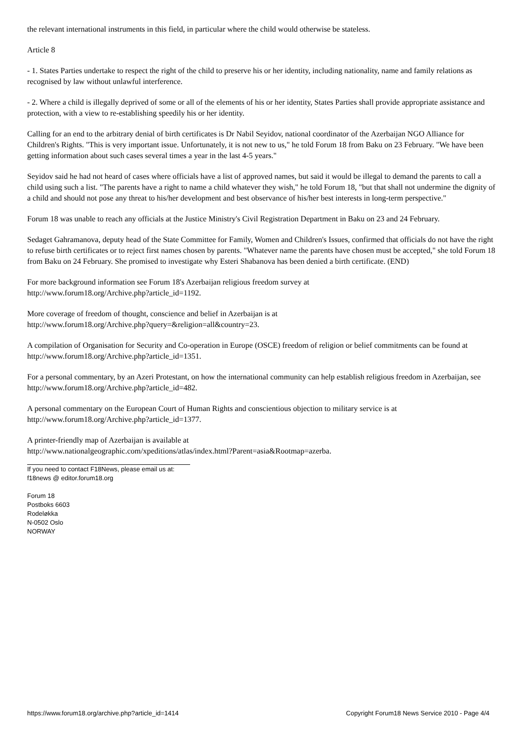the relevant international instruments in this field, in particular where the child would otherwise be stateless.
Article 8
- 1. States Parties undertake to respect the right of the child to preserve his or her identity, including nationality, name and family relations as recognised by law without unlawful interference.
- 2. Where a child is illegally deprived of some or all of the elements of his or her identity, States Parties shall provide appropriate assistance and protection, with a view to re-establishing speedily his or her identity.
Calling for an end to the arbitrary denial of birth certificates is Dr Nabil Seyidov, national coordinator of the Azerbaijan NGO Alliance for Children's Rights. "This is very important issue. Unfortunately, it is not new to us," he told Forum 18 from Baku on 23 February. "We have been getting information about such cases several times a year in the last 4-5 years."
Seyidov said he had not heard of cases where officials have a list of approved names, but said it would be illegal to demand the parents to call a child using such a list. "The parents have a right to name a child whatever they wish," he told Forum 18, "but that shall not undermine the dignity of a child and should not pose any threat to his/her development and best observance of his/her best interests in long-term perspective."
Forum 18 was unable to reach any officials at the Justice Ministry's Civil Registration Department in Baku on 23 and 24 February.
Sedaget Gahramanova, deputy head of the State Committee for Family, Women and Children's Issues, confirmed that officials do not have the right to refuse birth certificates or to reject first names chosen by parents. "Whatever name the parents have chosen must be accepted," she told Forum 18 from Baku on 24 February. She promised to investigate why Esteri Shabanova has been denied a birth certificate. (END)
For more background information see Forum 18's Azerbaijan religious freedom survey at
http://www.forum18.org/Archive.php?article_id=1192.
More coverage of freedom of thought, conscience and belief in Azerbaijan is at
http://www.forum18.org/Archive.php?query=&religion=all&country=23.
A compilation of Organisation for Security and Co-operation in Europe (OSCE) freedom of religion or belief commitments can be found at http://www.forum18.org/Archive.php?article_id=1351.
For a personal commentary, by an Azeri Protestant, on how the international community can help establish religious freedom in Azerbaijan, see http://www.forum18.org/Archive.php?article_id=482.
A personal commentary on the European Court of Human Rights and conscientious objection to military service is at
http://www.forum18.org/Archive.php?article_id=1377.
A printer-friendly map of Azerbaijan is available at
http://www.nationalgeographic.com/xpeditions/atlas/index.html?Parent=asia&Rootmap=azerba.
If you need to contact F18News, please email us at:
f18news @ editor.forum18.org
Forum 18
Postboks 6603
Rodeløkka
N-0502 Oslo
NORWAY
https://www.forum18.org/archive.php?article_id=1414 Copyright Forum18 News Service 2010 - Page 4/4